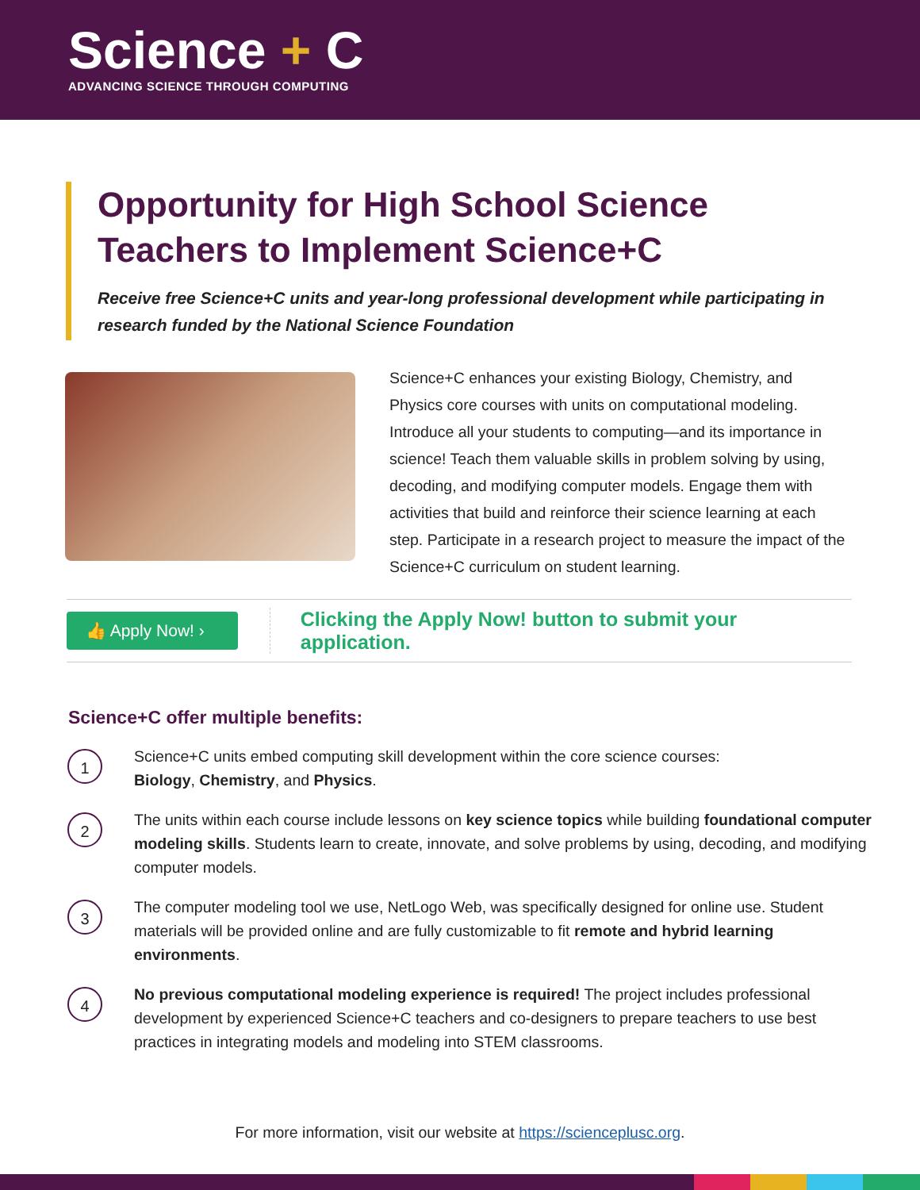Science + C
ADVANCING SCIENCE THROUGH COMPUTING
Opportunity for High School Science Teachers to Implement Science+C
Receive free Science+C units and year-long professional development while participating in research funded by the National Science Foundation
Science+C enhances your existing Biology, Chemistry, and Physics core courses with units on computational modeling. Introduce all your students to computing—and its importance in science! Teach them valuable skills in problem solving by using, decoding, and modifying computer models. Engage them with activities that build and reinforce their science learning at each step. Participate in a research project to measure the impact of the Science+C curriculum on student learning.
👍 Apply Now! ›
Clicking the Apply Now! button to submit your application.
Science+C offer multiple benefits:
1
Science+C units embed computing skill development within the core science courses:
Biology, Chemistry, and Physics.
2
The units within each course include lessons on key science topics while building foundational computer modeling skills. Students learn to create, innovate, and solve problems by using, decoding, and modifying computer models.
3
The computer modeling tool we use, NetLogo Web, was specifically designed for online use. Student materials will be provided online and are fully customizable to fit remote and hybrid learning environments.
4
No previous computational modeling experience is required! The project includes professional development by experienced Science+C teachers and co-designers to prepare teachers to use best practices in integrating models and modeling into STEM classrooms.
For more information, visit our website at https://scienceplusc.org.